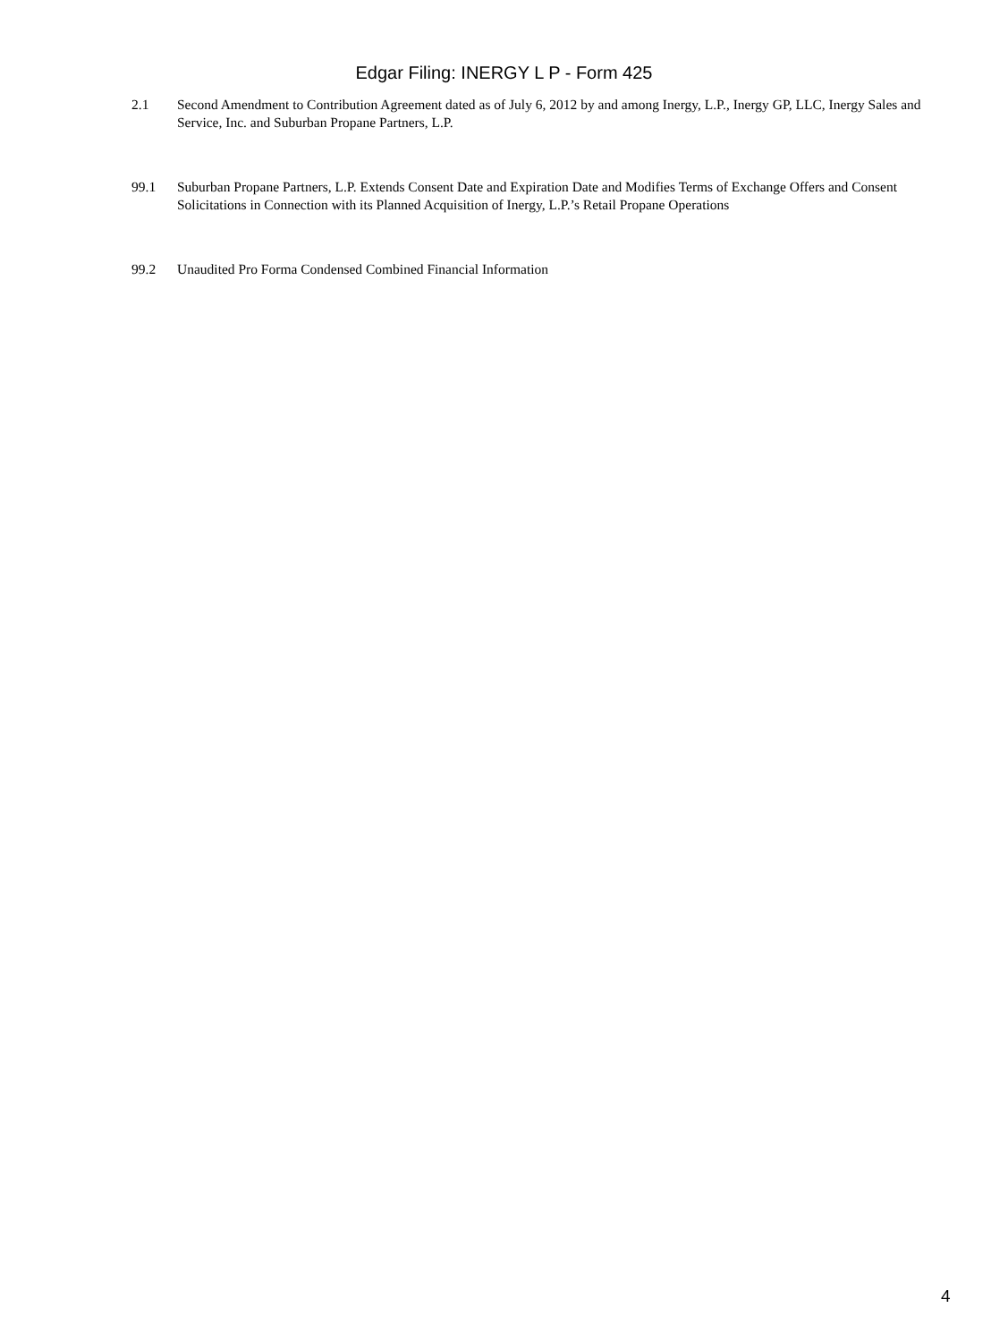Edgar Filing: INERGY L P - Form 425
2.1 Second Amendment to Contribution Agreement dated as of July 6, 2012 by and among Inergy, L.P., Inergy GP, LLC, Inergy Sales and Service, Inc. and Suburban Propane Partners, L.P.
99.1 Suburban Propane Partners, L.P. Extends Consent Date and Expiration Date and Modifies Terms of Exchange Offers and Consent Solicitations in Connection with its Planned Acquisition of Inergy, L.P.’s Retail Propane Operations
99.2 Unaudited Pro Forma Condensed Combined Financial Information
4